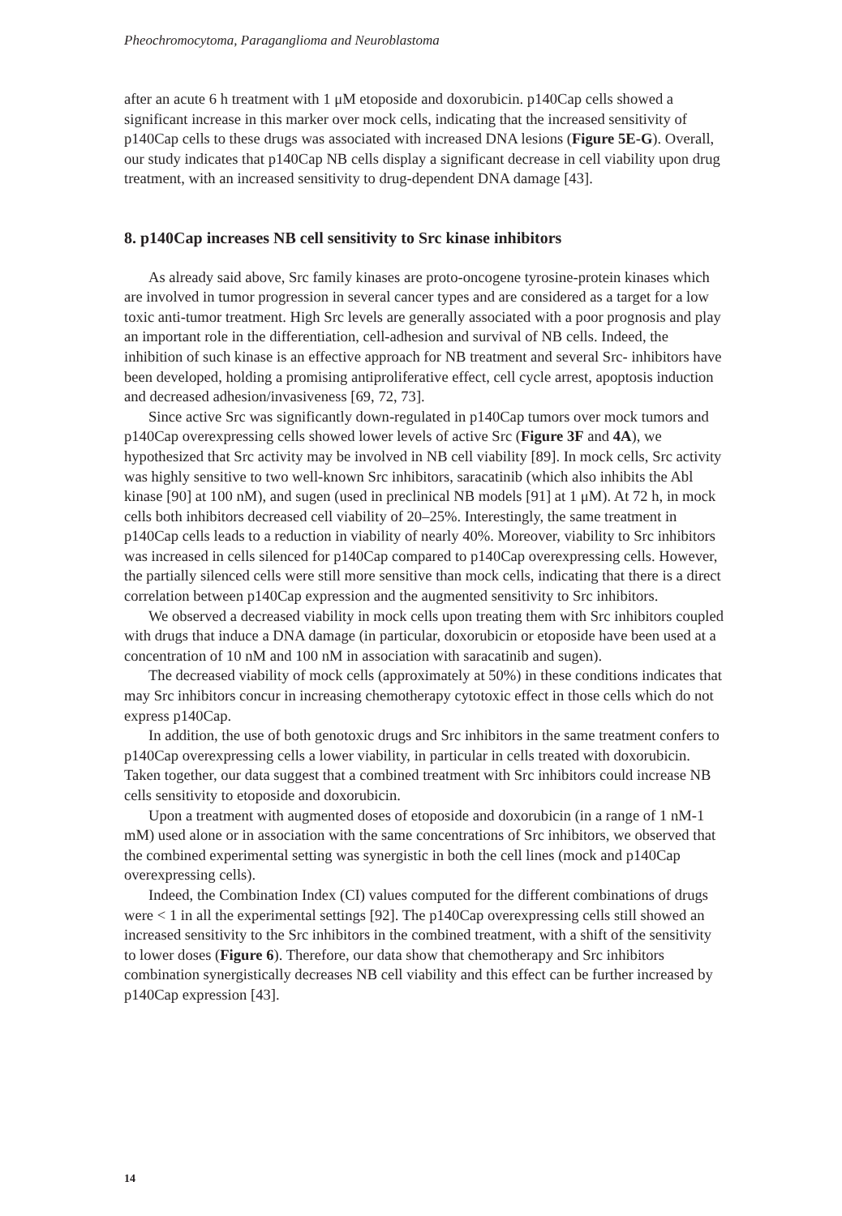Pheochromocytoma, Paraganglioma and Neuroblastoma
after an acute 6 h treatment with 1 μM etoposide and doxorubicin. p140Cap cells showed a significant increase in this marker over mock cells, indicating that the increased sensitivity of p140Cap cells to these drugs was associated with increased DNA lesions (Figure 5E-G). Overall, our study indicates that p140Cap NB cells display a significant decrease in cell viability upon drug treatment, with an increased sensitivity to drug-dependent DNA damage [43].
8. p140Cap increases NB cell sensitivity to Src kinase inhibitors
As already said above, Src family kinases are proto-oncogene tyrosine-protein kinases which are involved in tumor progression in several cancer types and are considered as a target for a low toxic anti-tumor treatment. High Src levels are generally associated with a poor prognosis and play an important role in the differentiation, cell-adhesion and survival of NB cells. Indeed, the inhibition of such kinase is an effective approach for NB treatment and several Src- inhibitors have been developed, holding a promising antiproliferative effect, cell cycle arrest, apoptosis induction and decreased adhesion/invasiveness [69, 72, 73].
Since active Src was significantly down-regulated in p140Cap tumors over mock tumors and p140Cap overexpressing cells showed lower levels of active Src (Figure 3F and 4A), we hypothesized that Src activity may be involved in NB cell viability [89]. In mock cells, Src activity was highly sensitive to two well-known Src inhibitors, saracatinib (which also inhibits the Abl kinase [90] at 100 nM), and sugen (used in preclinical NB models [91] at 1 μM). At 72 h, in mock cells both inhibitors decreased cell viability of 20–25%. Interestingly, the same treatment in p140Cap cells leads to a reduction in viability of nearly 40%. Moreover, viability to Src inhibitors was increased in cells silenced for p140Cap compared to p140Cap overexpressing cells. However, the partially silenced cells were still more sensitive than mock cells, indicating that there is a direct correlation between p140Cap expression and the augmented sensitivity to Src inhibitors.
We observed a decreased viability in mock cells upon treating them with Src inhibitors coupled with drugs that induce a DNA damage (in particular, doxorubicin or etoposide have been used at a concentration of 10 nM and 100 nM in association with saracatinib and sugen).
The decreased viability of mock cells (approximately at 50%) in these conditions indicates that may Src inhibitors concur in increasing chemotherapy cytotoxic effect in those cells which do not express p140Cap.
In addition, the use of both genotoxic drugs and Src inhibitors in the same treatment confers to p140Cap overexpressing cells a lower viability, in particular in cells treated with doxorubicin. Taken together, our data suggest that a combined treatment with Src inhibitors could increase NB cells sensitivity to etoposide and doxorubicin.
Upon a treatment with augmented doses of etoposide and doxorubicin (in a range of 1 nM-1 mM) used alone or in association with the same concentrations of Src inhibitors, we observed that the combined experimental setting was synergistic in both the cell lines (mock and p140Cap overexpressing cells).
Indeed, the Combination Index (CI) values computed for the different combinations of drugs were < 1 in all the experimental settings [92]. The p140Cap overexpressing cells still showed an increased sensitivity to the Src inhibitors in the combined treatment, with a shift of the sensitivity to lower doses (Figure 6). Therefore, our data show that chemotherapy and Src inhibitors combination synergistically decreases NB cell viability and this effect can be further increased by p140Cap expression [43].
14